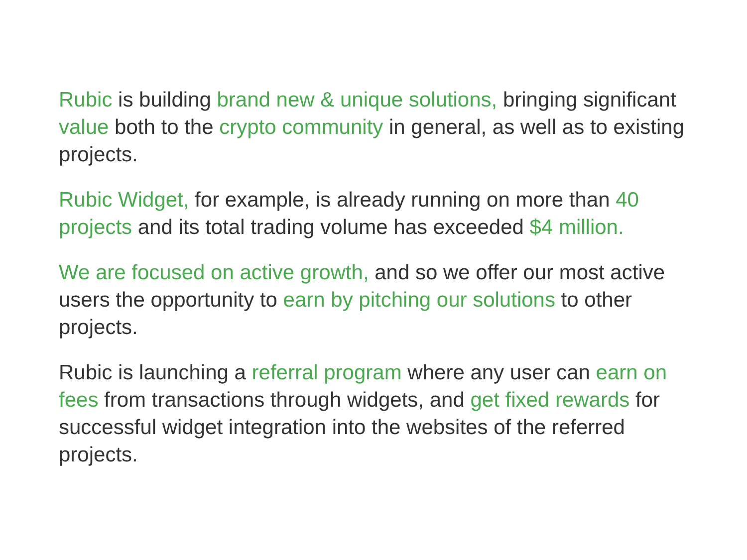Rubic is building brand new & unique solutions, bringing significant value both to the crypto community in general, as well as to existing projects.
Rubic Widget, for example, is already running on more than 40 projects and its total trading volume has exceeded $4 million.
We are focused on active growth, and so we offer our most active users the opportunity to earn by pitching our solutions to other projects.
Rubic is launching a referral program where any user can earn on fees from transactions through widgets, and get fixed rewards for successful widget integration into the websites of the referred projects.